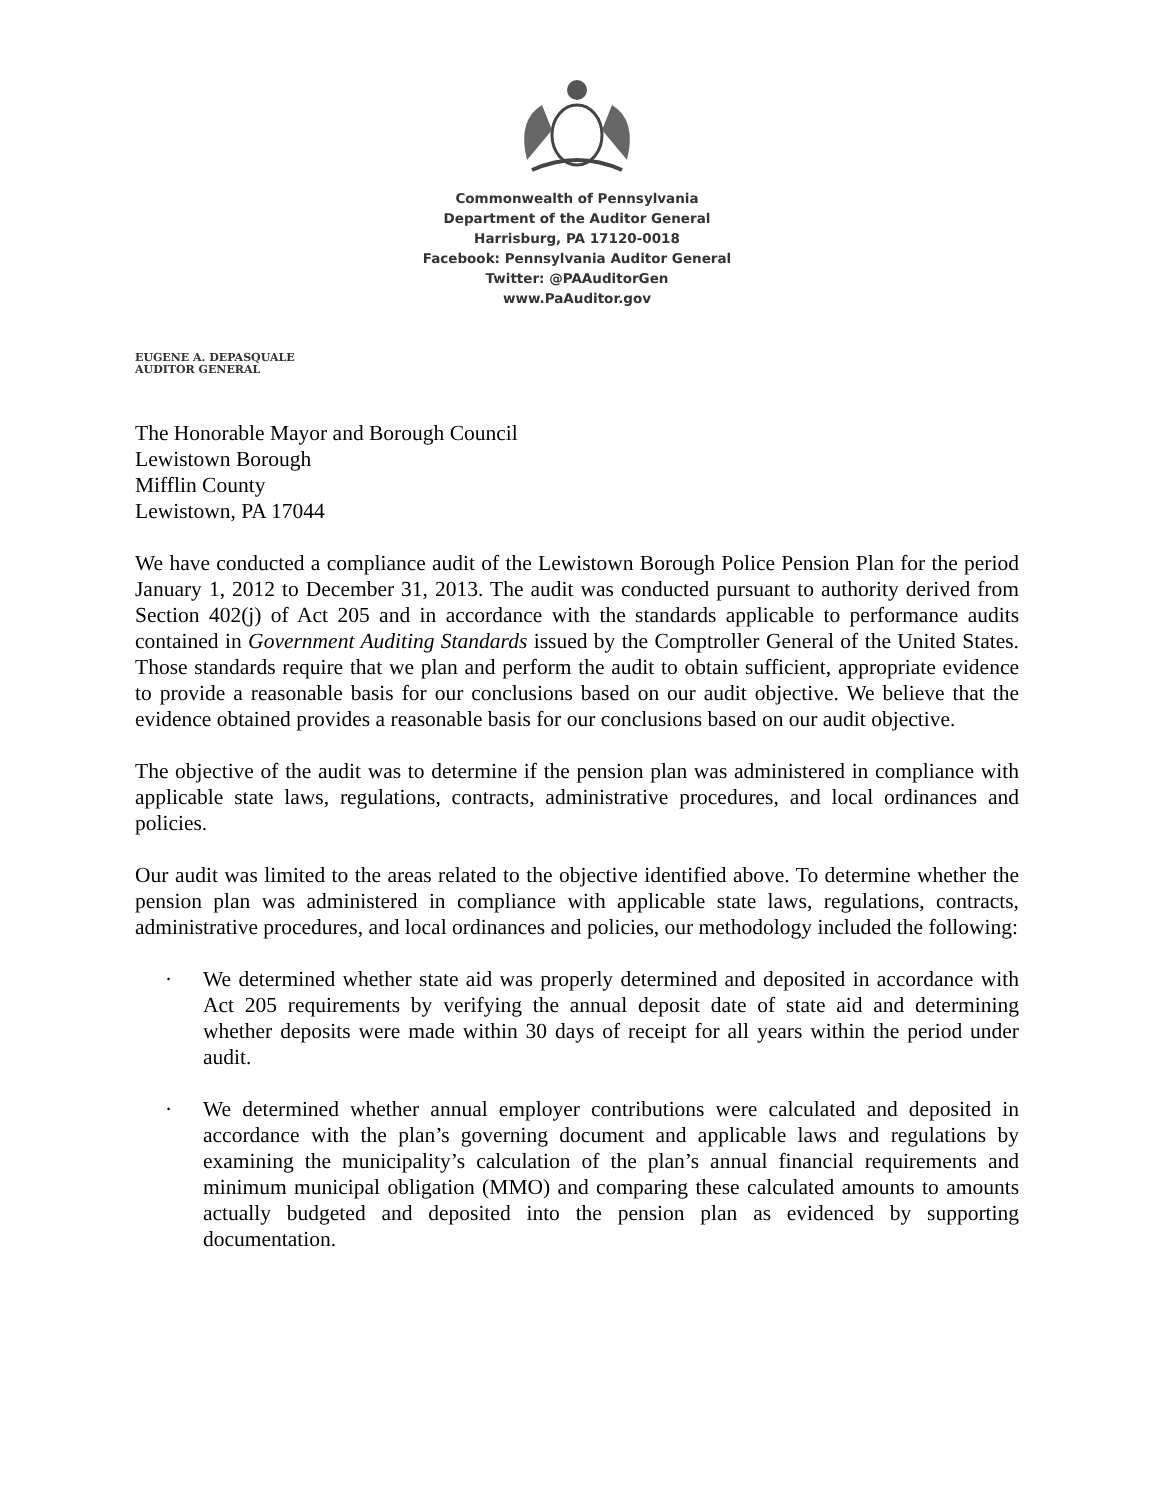Commonwealth of Pennsylvania
Department of the Auditor General
Harrisburg, PA 17120-0018
Facebook: Pennsylvania Auditor General
Twitter: @PAAuditorGen
www.PaAuditor.gov
EUGENE A. DEPASQUALE
AUDITOR GENERAL
The Honorable Mayor and Borough Council
Lewistown Borough
Mifflin County
Lewistown, PA 17044
We have conducted a compliance audit of the Lewistown Borough Police Pension Plan for the period January 1, 2012 to December 31, 2013. The audit was conducted pursuant to authority derived from Section 402(j) of Act 205 and in accordance with the standards applicable to performance audits contained in Government Auditing Standards issued by the Comptroller General of the United States. Those standards require that we plan and perform the audit to obtain sufficient, appropriate evidence to provide a reasonable basis for our conclusions based on our audit objective. We believe that the evidence obtained provides a reasonable basis for our conclusions based on our audit objective.
The objective of the audit was to determine if the pension plan was administered in compliance with applicable state laws, regulations, contracts, administrative procedures, and local ordinances and policies.
Our audit was limited to the areas related to the objective identified above. To determine whether the pension plan was administered in compliance with applicable state laws, regulations, contracts, administrative procedures, and local ordinances and policies, our methodology included the following:
· We determined whether state aid was properly determined and deposited in accordance with Act 205 requirements by verifying the annual deposit date of state aid and determining whether deposits were made within 30 days of receipt for all years within the period under audit.
· We determined whether annual employer contributions were calculated and deposited in accordance with the plan’s governing document and applicable laws and regulations by examining the municipality’s calculation of the plan’s annual financial requirements and minimum municipal obligation (MMO) and comparing these calculated amounts to amounts actually budgeted and deposited into the pension plan as evidenced by supporting documentation.